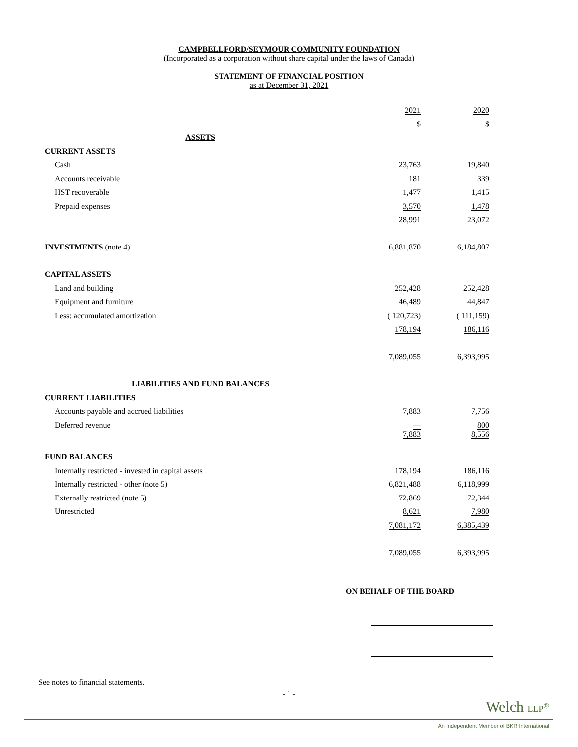CAMPBELLFORD/SEYMOUR COMMUNITY FOUNDATION
(Incorporated as a corporation without share capital under the laws of Canada)
STATEMENT OF FINANCIAL POSITION
as at December 31, 2021
| | 2021 | 2020 |
| | $ | $ |
| ASSETS | | |
| CURRENT ASSETS | | |
| Cash | 23,763 | 19,840 |
| Accounts receivable | 181 | 339 |
| HST recoverable | 1,477 | 1,415 |
| Prepaid expenses | 3,570 | 1,478 |
| | 28,991 | 23,072 |
| INVESTMENTS (note 4) | 6,881,870 | 6,184,807 |
| CAPITAL ASSETS | | |
| Land and building | 252,428 | 252,428 |
| Equipment and furniture | 46,489 | 44,847 |
| Less: accumulated amortization | ( 120,723 ) | ( 111,159 ) |
| | 178,194 | 186,116 |
| | 7,089,055 | 6,393,995 |
| LIABILITIES AND FUND BALANCES | | |
| CURRENT LIABILITIES | | |
| Accounts payable and accrued liabilities | 7,883 | 7,756 |
| Deferred revenue | — 7,883 | 800 8,556 |
| FUND BALANCES | | |
| Internally restricted - invested in capital assets | 178,194 | 186,116 |
| Internally restricted - other (note 5) | 6,821,488 | 6,118,999 |
| Externally restricted (note 5) | 72,869 | 72,344 |
| Unrestricted | 8,621 | 7,980 |
| | 7,081,172 | 6,385,439 |
| | 7,089,055 | 6,393,995 |
ON BEHALF OF THE BOARD
See notes to financial statements.
- 1 -
Welch LLP<sup>®</sup>
An Independent Member of BKR International